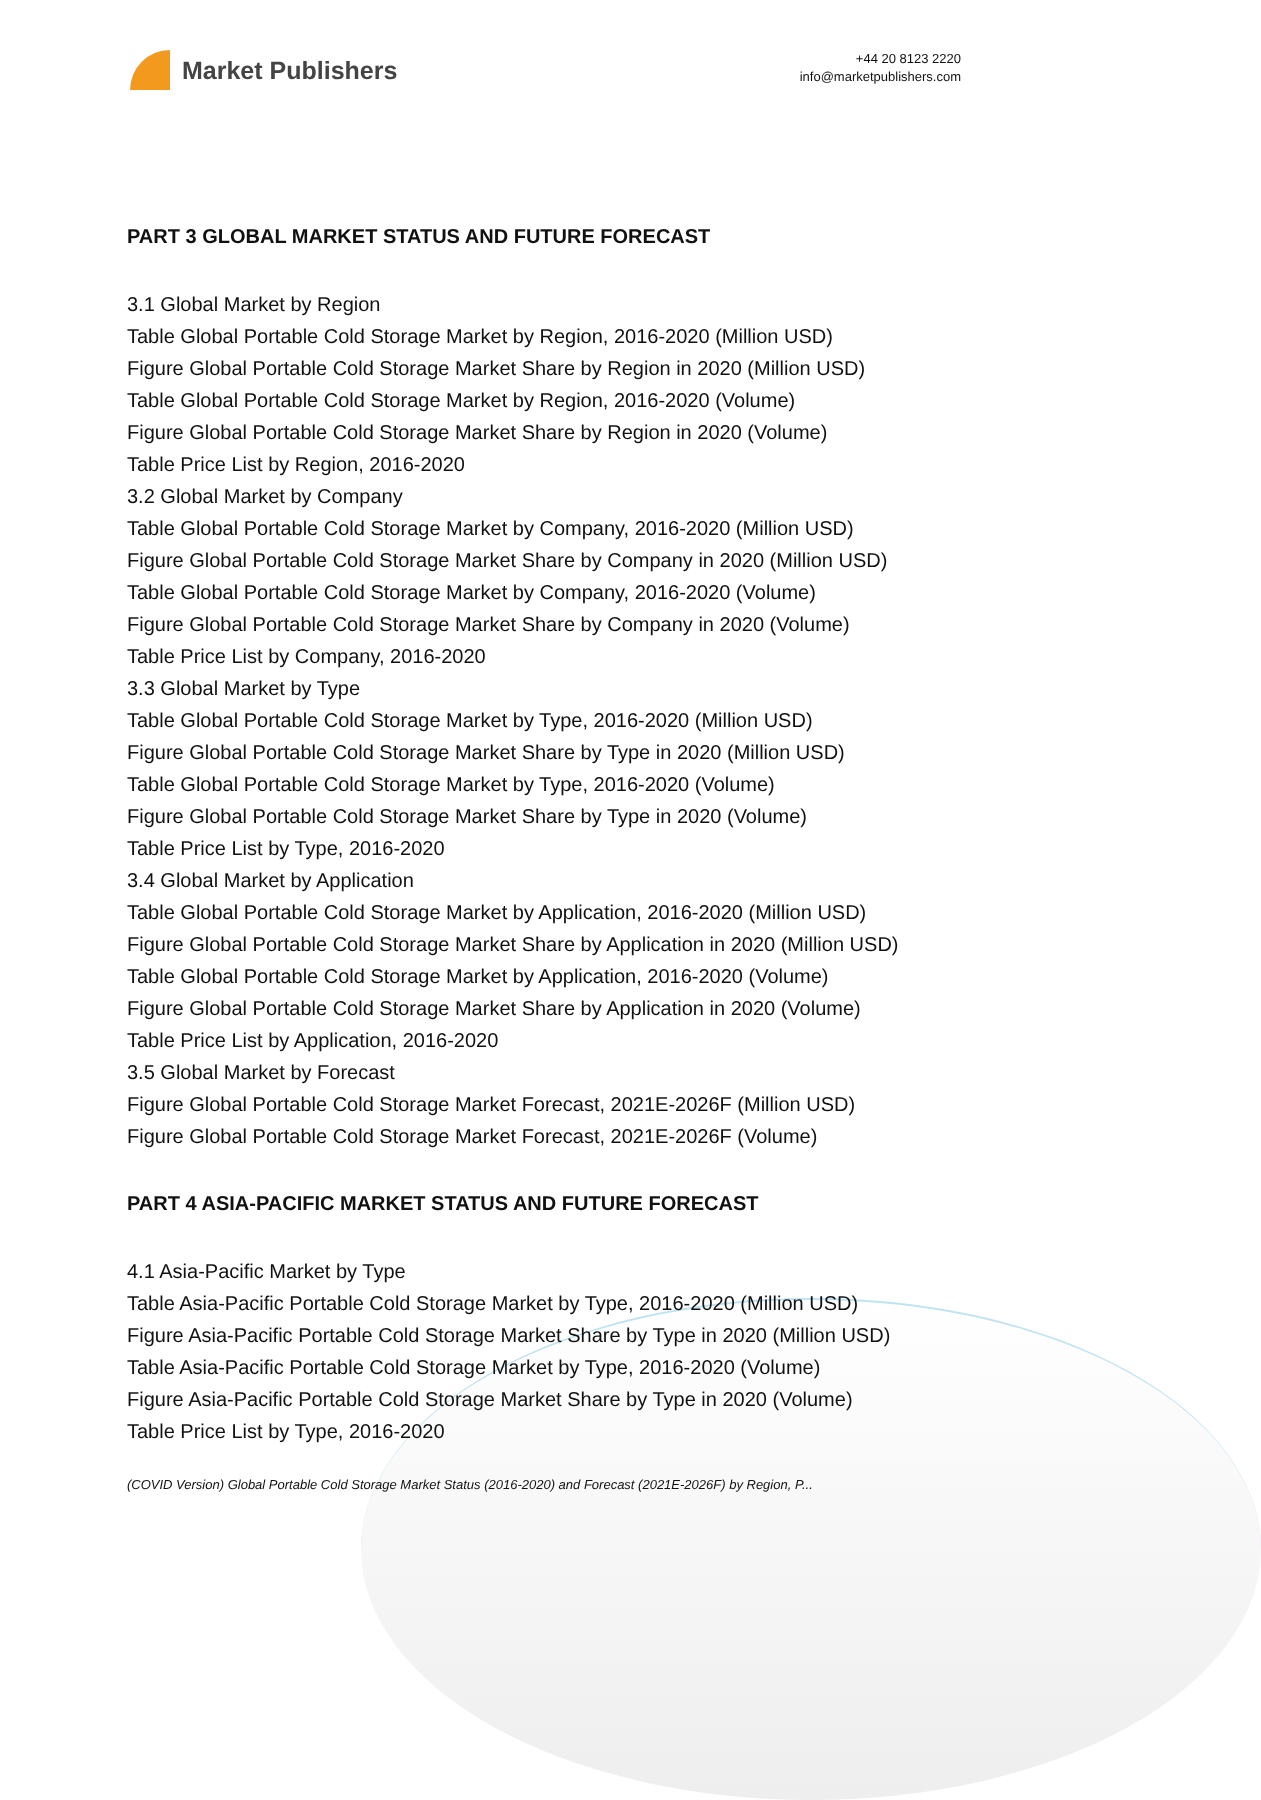Market Publishers
+44 20 8123 2220
info@marketpublishers.com
PART 3 GLOBAL MARKET STATUS AND FUTURE FORECAST
3.1 Global Market by Region
Table Global Portable Cold Storage Market by Region, 2016-2020 (Million USD)
Figure Global Portable Cold Storage Market Share by Region in 2020 (Million USD)
Table Global Portable Cold Storage Market by Region, 2016-2020 (Volume)
Figure Global Portable Cold Storage Market Share by Region in 2020 (Volume)
Table Price List by Region, 2016-2020
3.2 Global Market by Company
Table Global Portable Cold Storage Market by Company, 2016-2020 (Million USD)
Figure Global Portable Cold Storage Market Share by Company in 2020 (Million USD)
Table Global Portable Cold Storage Market by Company, 2016-2020 (Volume)
Figure Global Portable Cold Storage Market Share by Company in 2020 (Volume)
Table Price List by Company, 2016-2020
3.3 Global Market by Type
Table Global Portable Cold Storage Market by Type, 2016-2020 (Million USD)
Figure Global Portable Cold Storage Market Share by Type in 2020 (Million USD)
Table Global Portable Cold Storage Market by Type, 2016-2020 (Volume)
Figure Global Portable Cold Storage Market Share by Type in 2020 (Volume)
Table Price List by Type, 2016-2020
3.4 Global Market by Application
Table Global Portable Cold Storage Market by Application, 2016-2020 (Million USD)
Figure Global Portable Cold Storage Market Share by Application in 2020 (Million USD)
Table Global Portable Cold Storage Market by Application, 2016-2020 (Volume)
Figure Global Portable Cold Storage Market Share by Application in 2020 (Volume)
Table Price List by Application, 2016-2020
3.5 Global Market by Forecast
Figure Global Portable Cold Storage Market Forecast, 2021E-2026F (Million USD)
Figure Global Portable Cold Storage Market Forecast, 2021E-2026F (Volume)
PART 4 ASIA-PACIFIC MARKET STATUS AND FUTURE FORECAST
4.1 Asia-Pacific Market by Type
Table Asia-Pacific Portable Cold Storage Market by Type, 2016-2020 (Million USD)
Figure Asia-Pacific Portable Cold Storage Market Share by Type in 2020 (Million USD)
Table Asia-Pacific Portable Cold Storage Market by Type, 2016-2020 (Volume)
Figure Asia-Pacific Portable Cold Storage Market Share by Type in 2020 (Volume)
Table Price List by Type, 2016-2020
(COVID Version) Global Portable Cold Storage Market Status (2016-2020) and Forecast (2021E-2026F) by Region, P...